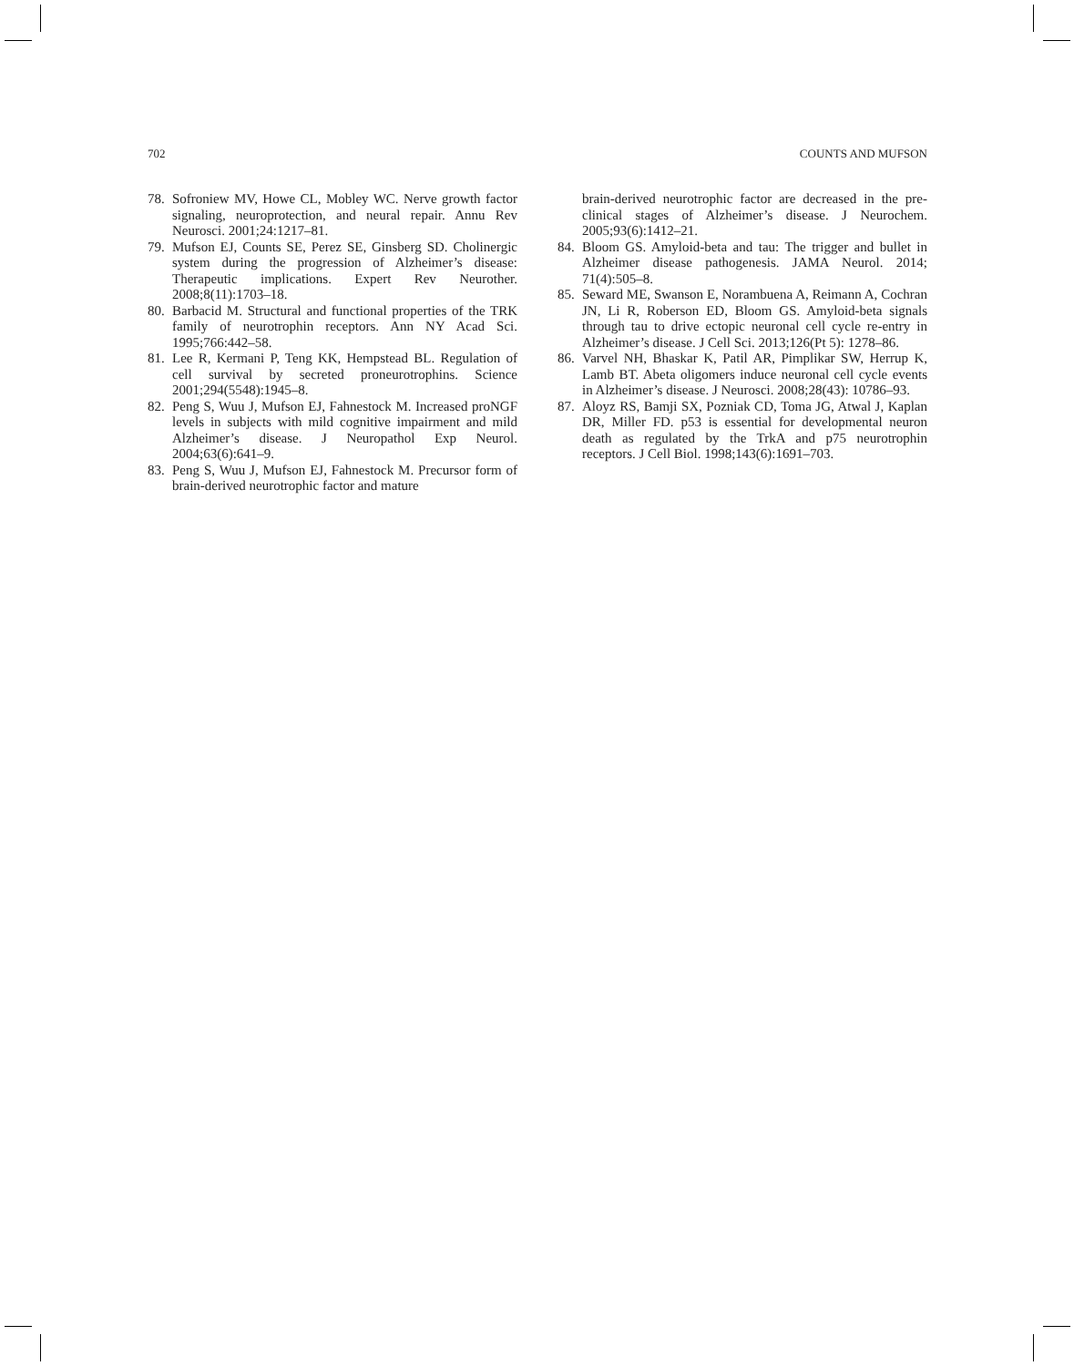702 COUNTS AND MUFSON
78. Sofroniew MV, Howe CL, Mobley WC. Nerve growth factor signaling, neuroprotection, and neural repair. Annu Rev Neurosci. 2001;24:1217–81.
79. Mufson EJ, Counts SE, Perez SE, Ginsberg SD. Cholinergic system during the progression of Alzheimer’s disease: Therapeutic implications. Expert Rev Neurother. 2008;8(11):1703–18.
80. Barbacid M. Structural and functional properties of the TRK family of neurotrophin receptors. Ann NY Acad Sci. 1995;766:442–58.
81. Lee R, Kermani P, Teng KK, Hempstead BL. Regulation of cell survival by secreted proneurotrophins. Science 2001;294(5548):1945–8.
82. Peng S, Wuu J, Mufson EJ, Fahnestock M. Increased proNGF levels in subjects with mild cognitive impairment and mild Alzheimer’s disease. J Neuropathol Exp Neurol. 2004;63(6):641–9.
83. Peng S, Wuu J, Mufson EJ, Fahnestock M. Precursor form of brain-derived neurotrophic factor and mature
brain-derived neurotrophic factor are decreased in the pre-clinical stages of Alzheimer’s disease. J Neurochem. 2005;93(6):1412–21.
84. Bloom GS. Amyloid-beta and tau: The trigger and bullet in Alzheimer disease pathogenesis. JAMA Neurol. 2014; 71(4):505–8.
85. Seward ME, Swanson E, Norambuena A, Reimann A, Cochran JN, Li R, Roberson ED, Bloom GS. Amyloid-beta signals through tau to drive ectopic neuronal cell cycle re-entry in Alzheimer’s disease. J Cell Sci. 2013;126(Pt 5): 1278–86.
86. Varvel NH, Bhaskar K, Patil AR, Pimplikar SW, Herrup K, Lamb BT. Abeta oligomers induce neuronal cell cycle events in Alzheimer’s disease. J Neurosci. 2008;28(43): 10786–93.
87. Aloyz RS, Bamji SX, Pozniak CD, Toma JG, Atwal J, Kaplan DR, Miller FD. p53 is essential for developmental neuron death as regulated by the TrkA and p75 neurotrophin receptors. J Cell Biol. 1998;143(6):1691–703.